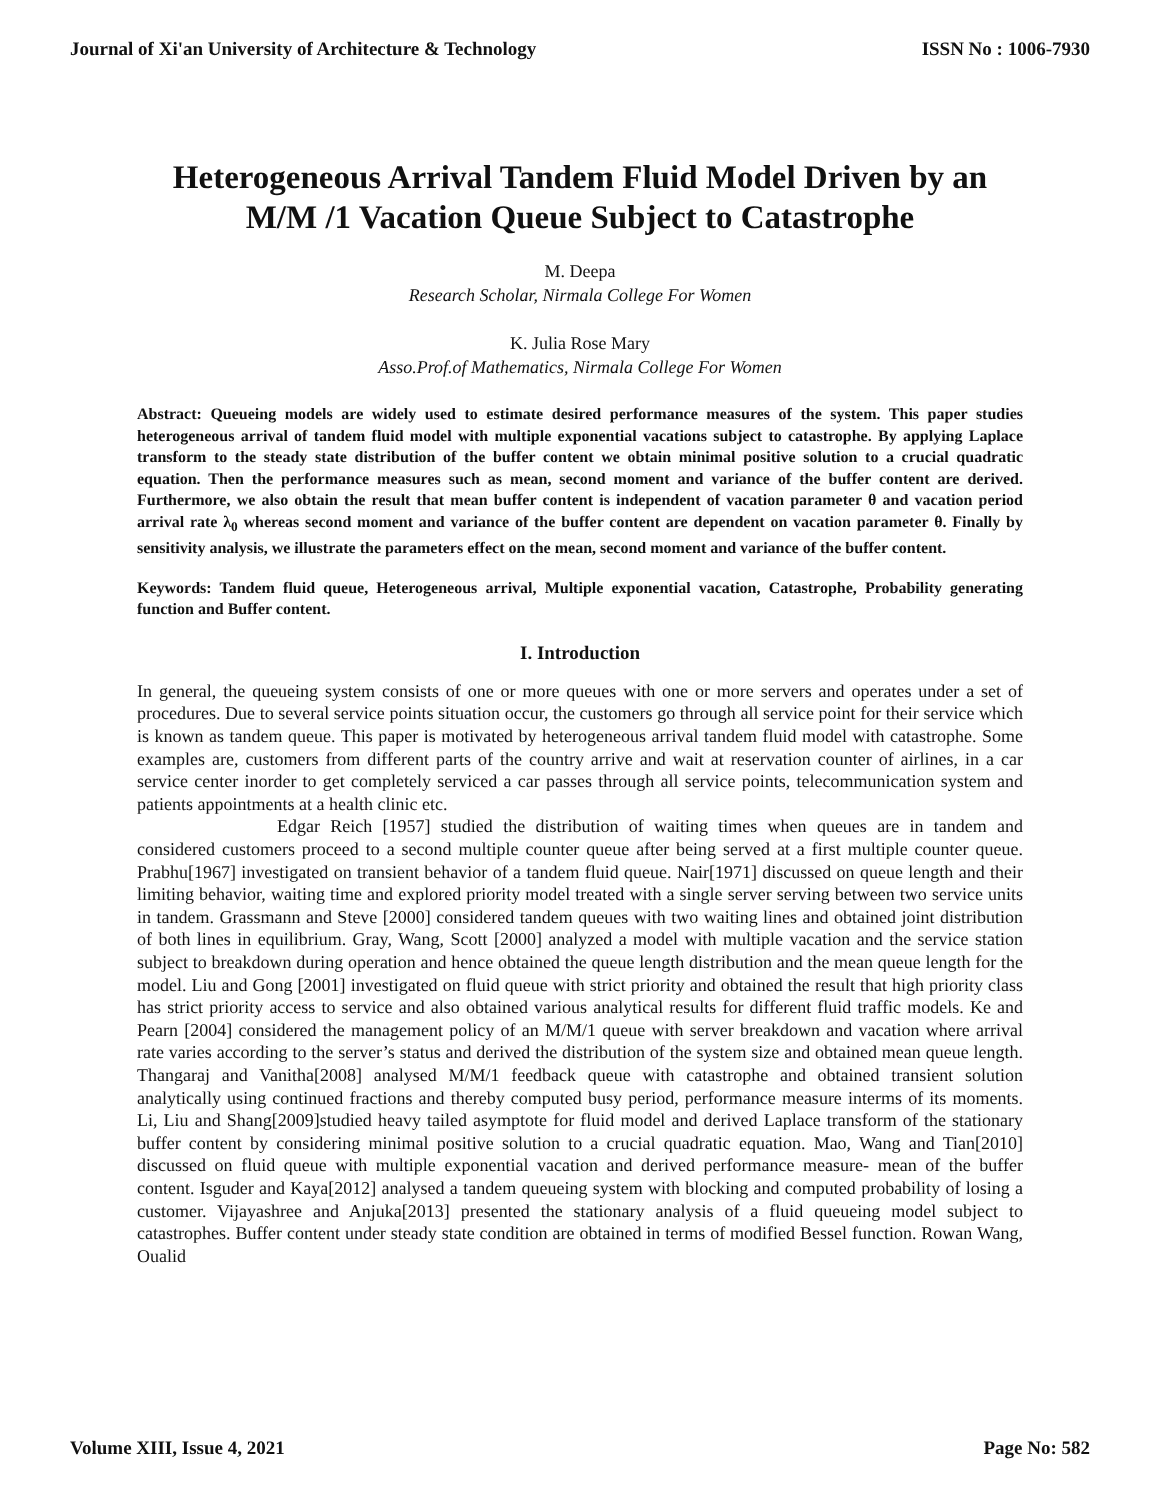Journal of Xi'an University of Architecture & Technology ISSN No : 1006-7930
Heterogeneous Arrival Tandem Fluid Model Driven by an M/M /1 Vacation Queue Subject to Catastrophe
M. Deepa
Research Scholar, Nirmala College For Women
K. Julia Rose Mary
Asso.Prof.of Mathematics, Nirmala College For Women
Abstract: Queueing models are widely used to estimate desired performance measures of the system. This paper studies heterogeneous arrival of tandem fluid model with multiple exponential vacations subject to catastrophe. By applying Laplace transform to the steady state distribution of the buffer content we obtain minimal positive solution to a crucial quadratic equation. Then the performance measures such as mean, second moment and variance of the buffer content are derived. Furthermore, we also obtain the result that mean buffer content is independent of vacation parameter θ and vacation period arrival rate λ<sub>0</sub> whereas second moment and variance of the buffer content are dependent on vacation parameter θ. Finally by sensitivity analysis, we illustrate the parameters effect on the mean, second moment and variance of the buffer content.
Keywords: Tandem fluid queue, Heterogeneous arrival, Multiple exponential vacation, Catastrophe, Probability generating function and Buffer content.
I. Introduction
In general, the queueing system consists of one or more queues with one or more servers and operates under a set of procedures. Due to several service points situation occur, the customers go through all service point for their service which is known as tandem queue. This paper is motivated by heterogeneous arrival tandem fluid model with catastrophe. Some examples are, customers from different parts of the country arrive and wait at reservation counter of airlines, in a car service center inorder to get completely serviced a car passes through all service points, telecommunication system and patients appointments at a health clinic etc.
Edgar Reich [1957] studied the distribution of waiting times when queues are in tandem and considered customers proceed to a second multiple counter queue after being served at a first multiple counter queue. Prabhu[1967] investigated on transient behavior of a tandem fluid queue. Nair[1971] discussed on queue length and their limiting behavior, waiting time and explored priority model treated with a single server serving between two service units in tandem. Grassmann and Steve [2000] considered tandem queues with two waiting lines and obtained joint distribution of both lines in equilibrium. Gray, Wang, Scott [2000] analyzed a model with multiple vacation and the service station subject to breakdown during operation and hence obtained the queue length distribution and the mean queue length for the model. Liu and Gong [2001] investigated on fluid queue with strict priority and obtained the result that high priority class has strict priority access to service and also obtained various analytical results for different fluid traffic models. Ke and Pearn [2004] considered the management policy of an M/M/1 queue with server breakdown and vacation where arrival rate varies according to the server’s status and derived the distribution of the system size and obtained mean queue length. Thangaraj and Vanitha[2008] analysed M/M/1 feedback queue with catastrophe and obtained transient solution analytically using continued fractions and thereby computed busy period, performance measure interms of its moments. Li, Liu and Shang[2009]studied heavy tailed asymptote for fluid model and derived Laplace transform of the stationary buffer content by considering minimal positive solution to a crucial quadratic equation. Mao, Wang and Tian[2010] discussed on fluid queue with multiple exponential vacation and derived performance measure- mean of the buffer content. Isguder and Kaya[2012] analysed a tandem queueing system with blocking and computed probability of losing a customer. Vijayashree and Anjuka[2013] presented the stationary analysis of a fluid queueing model subject to catastrophes. Buffer content under steady state condition are obtained in terms of modified Bessel function. Rowan Wang, Oualid
Volume XIII, Issue 4, 2021 Page No: 582